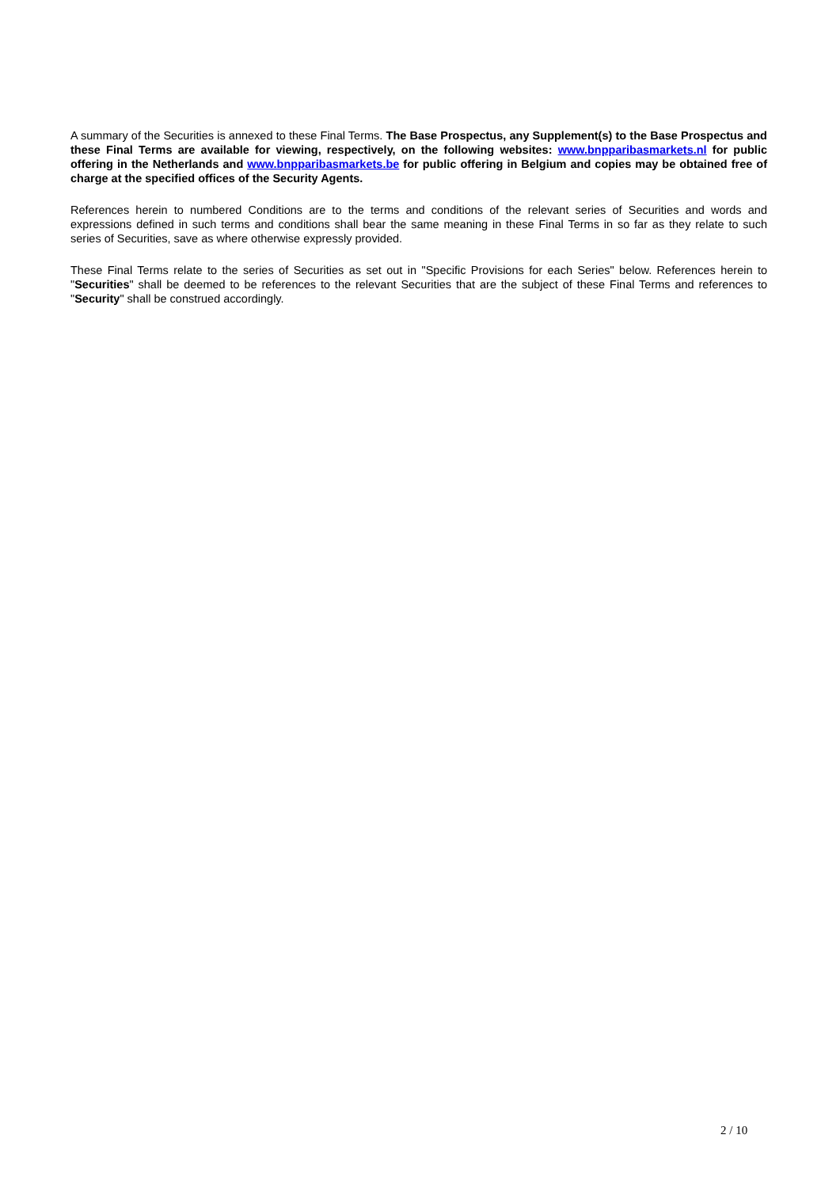A summary of the Securities is annexed to these Final Terms. The Base Prospectus, any Supplement(s) to the Base Prospectus and these Final Terms are available for viewing, respectively, on the following websites: www.bnpparibasmarkets.nl for public offering in the Netherlands and www.bnpparibasmarkets.be for public offering in Belgium and copies may be obtained free of charge at the specified offices of the Security Agents.
References herein to numbered Conditions are to the terms and conditions of the relevant series of Securities and words and expressions defined in such terms and conditions shall bear the same meaning in these Final Terms in so far as they relate to such series of Securities, save as where otherwise expressly provided.
These Final Terms relate to the series of Securities as set out in "Specific Provisions for each Series" below. References herein to "Securities" shall be deemed to be references to the relevant Securities that are the subject of these Final Terms and references to "Security" shall be construed accordingly.
2 / 10